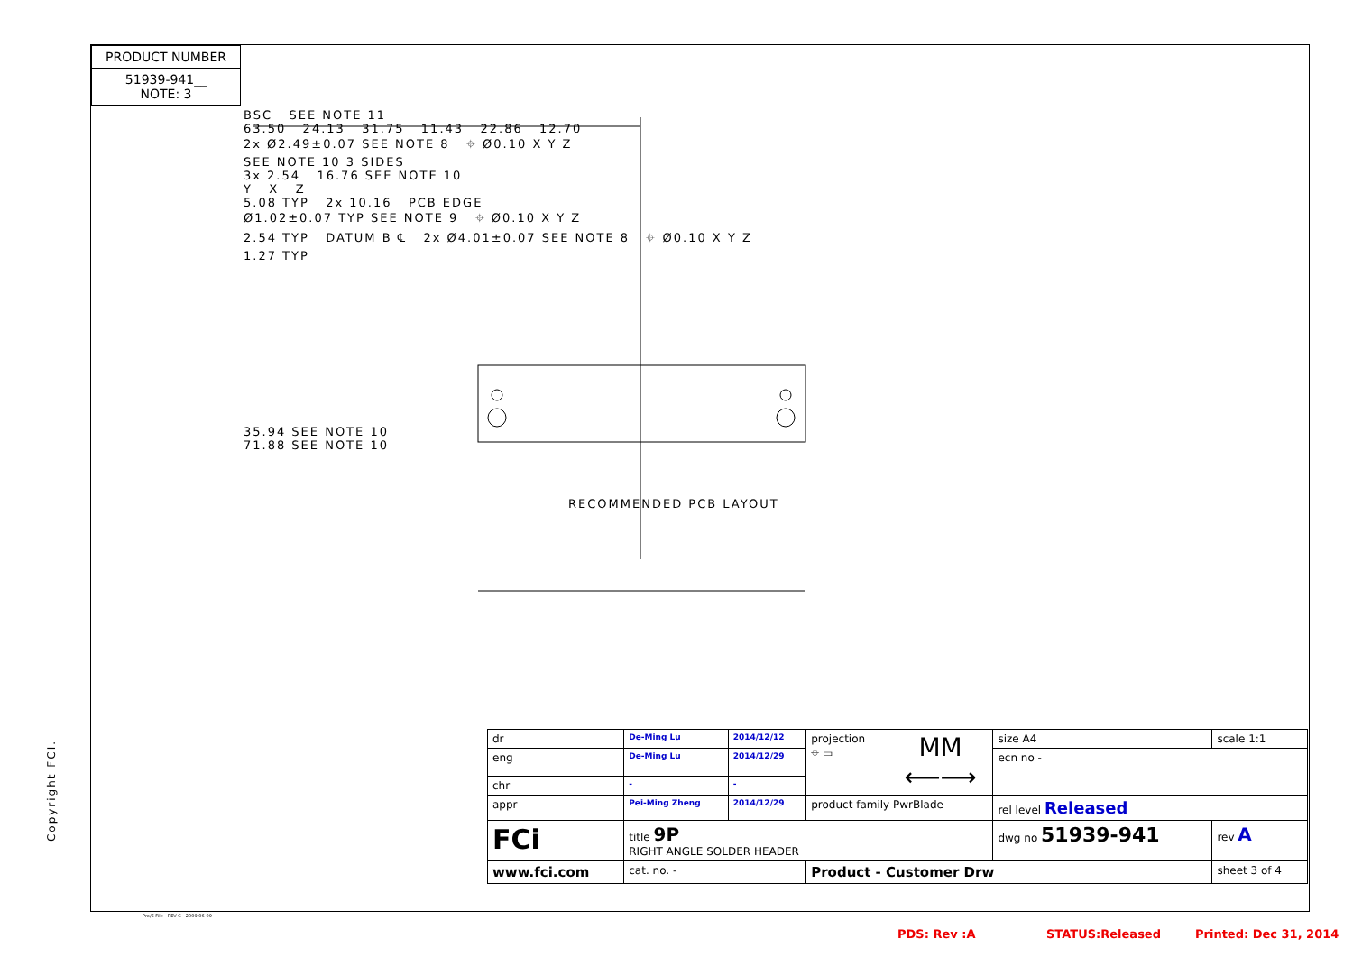PRODUCT NUMBER
51939-941__
NOTE: 3
BSC SEE NOTE 11
63.50 24.13 31.75 11.43 22.86 12.70
2x Ø2.49±0.07 SEE NOTE 8 ⌖ Ø0.10 X Y Z
SEE NOTE 10 3 SIDES
3x 2.54 16.76 SEE NOTE 10
Y X Z
5.08 TYP 2x 10.16 PCB EDGE
Ø1.02±0.07 TYP SEE NOTE 9 ⌖ Ø0.10 X Y Z
2.54 TYP DATUM B ℄ 2x Ø4.01±0.07 SEE NOTE 8 ⌖ Ø0.10 X Y Z
1.27 TYP
35.94 SEE NOTE 10
71.88 SEE NOTE 10
RECOMMENDED PCB LAYOUT
Copyright FCI.
| dr | De-Ming Lu | 2014/12/12 | projection ⌖ ▭ | MM ⟵⟶ | size A4 | scale 1:1 |
| eng | De-Ming Lu | 2014/12/29 | | | ecn no - | |
| chr | - | - | | | | |
| appr | Pei-Ming Zheng | 2014/12/29 | product family PwrBlade | | rel level Released | |
| FCi | title 9P RIGHT ANGLE SOLDER HEADER | | | | dwg no 51939-941 | rev A |
| www.fci.com | cat. no. - | | Product - Customer Drw | | | sheet 3 of 4 |
Pro/E File - REV C - 2009-06-09
PDS: Rev :A STATUS:Released Printed: Dec 31, 2014